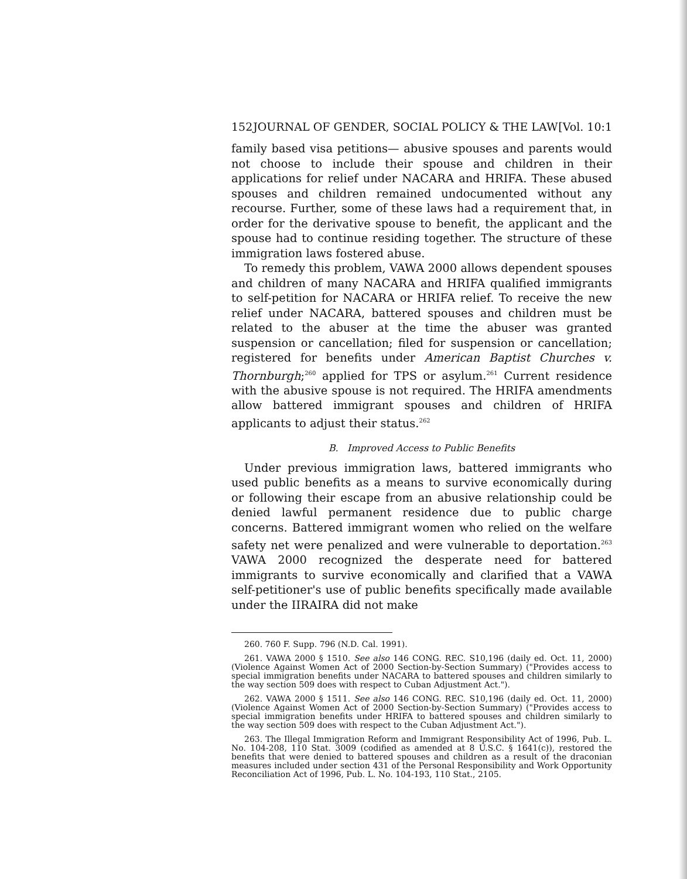152 JOURNAL OF GENDER, SOCIAL POLICY & THE LAW [Vol. 10:1
family based visa petitions— abusive spouses and parents would not choose to include their spouse and children in their applications for relief under NACARA and HRIFA. These abused spouses and children remained undocumented without any recourse. Further, some of these laws had a requirement that, in order for the derivative spouse to benefit, the applicant and the spouse had to continue residing together. The structure of these immigration laws fostered abuse.
To remedy this problem, VAWA 2000 allows dependent spouses and children of many NACARA and HRIFA qualified immigrants to self-petition for NACARA or HRIFA relief. To receive the new relief under NACARA, battered spouses and children must be related to the abuser at the time the abuser was granted suspension or cancellation; filed for suspension or cancellation; registered for benefits under American Baptist Churches v. Thornburgh;<sup>260</sup> applied for TPS or asylum.<sup>261</sup> Current residence with the abusive spouse is not required. The HRIFA amendments allow battered immigrant spouses and children of HRIFA applicants to adjust their status.<sup>262</sup>
B. Improved Access to Public Benefits
Under previous immigration laws, battered immigrants who used public benefits as a means to survive economically during or following their escape from an abusive relationship could be denied lawful permanent residence due to public charge concerns. Battered immigrant women who relied on the welfare safety net were penalized and were vulnerable to deportation.<sup>263</sup> VAWA 2000 recognized the desperate need for battered immigrants to survive economically and clarified that a VAWA self-petitioner's use of public benefits specifically made available under the IIRAIRA did not make
260. 760 F. Supp. 796 (N.D. Cal. 1991).
261. VAWA 2000 § 1510. See also 146 CONG. REC. S10,196 (daily ed. Oct. 11, 2000) (Violence Against Women Act of 2000 Section-by-Section Summary) ("Provides access to special immigration benefits under NACARA to battered spouses and children similarly to the way section 509 does with respect to Cuban Adjustment Act.").
262. VAWA 2000 § 1511. See also 146 CONG. REC. S10,196 (daily ed. Oct. 11, 2000) (Violence Against Women Act of 2000 Section-by-Section Summary) ("Provides access to special immigration benefits under HRIFA to battered spouses and children similarly to the way section 509 does with respect to the Cuban Adjustment Act.").
263. The Illegal Immigration Reform and Immigrant Responsibility Act of 1996, Pub. L. No. 104-208, 110 Stat. 3009 (codified as amended at 8 U.S.C. § 1641(c)), restored the benefits that were denied to battered spouses and children as a result of the draconian measures included under section 431 of the Personal Responsibility and Work Opportunity Reconciliation Act of 1996, Pub. L. No. 104-193, 110 Stat., 2105.